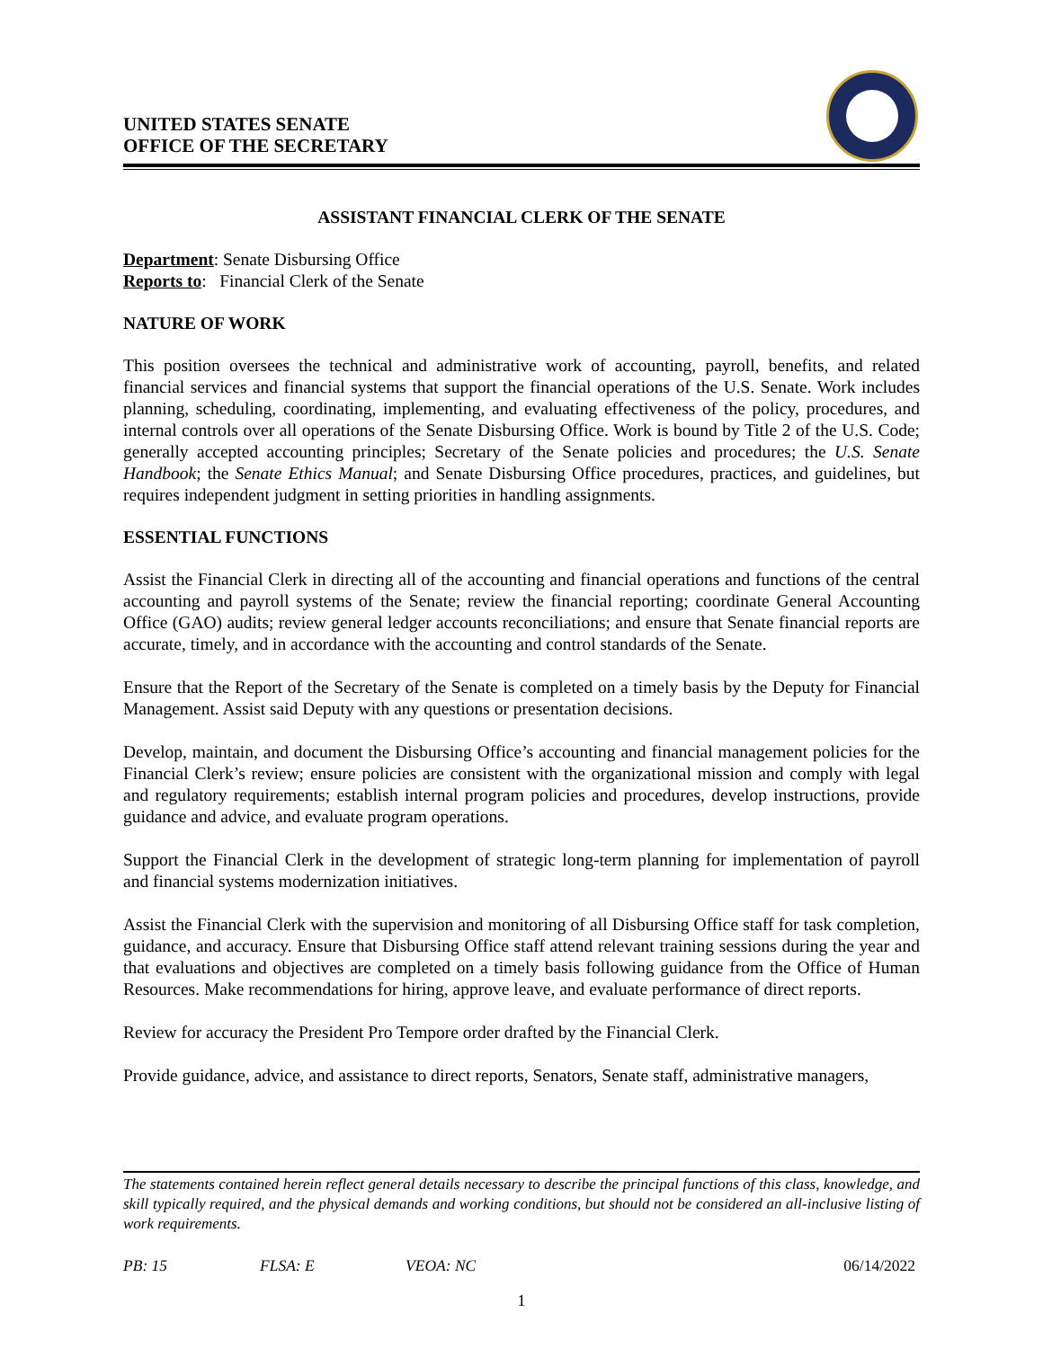UNITED STATES SENATE
OFFICE OF THE SECRETARY
ASSISTANT FINANCIAL CLERK OF THE SENATE
Department: Senate Disbursing Office
Reports to: Financial Clerk of the Senate
NATURE OF WORK
This position oversees the technical and administrative work of accounting, payroll, benefits, and related financial services and financial systems that support the financial operations of the U.S. Senate. Work includes planning, scheduling, coordinating, implementing, and evaluating effectiveness of the policy, procedures, and internal controls over all operations of the Senate Disbursing Office. Work is bound by Title 2 of the U.S. Code; generally accepted accounting principles; Secretary of the Senate policies and procedures; the U.S. Senate Handbook; the Senate Ethics Manual; and Senate Disbursing Office procedures, practices, and guidelines, but requires independent judgment in setting priorities in handling assignments.
ESSENTIAL FUNCTIONS
Assist the Financial Clerk in directing all of the accounting and financial operations and functions of the central accounting and payroll systems of the Senate; review the financial reporting; coordinate General Accounting Office (GAO) audits; review general ledger accounts reconciliations; and ensure that Senate financial reports are accurate, timely, and in accordance with the accounting and control standards of the Senate.
Ensure that the Report of the Secretary of the Senate is completed on a timely basis by the Deputy for Financial Management. Assist said Deputy with any questions or presentation decisions.
Develop, maintain, and document the Disbursing Office’s accounting and financial management policies for the Financial Clerk’s review; ensure policies are consistent with the organizational mission and comply with legal and regulatory requirements; establish internal program policies and procedures, develop instructions, provide guidance and advice, and evaluate program operations.
Support the Financial Clerk in the development of strategic long-term planning for implementation of payroll and financial systems modernization initiatives.
Assist the Financial Clerk with the supervision and monitoring of all Disbursing Office staff for task completion, guidance, and accuracy. Ensure that Disbursing Office staff attend relevant training sessions during the year and that evaluations and objectives are completed on a timely basis following guidance from the Office of Human Resources. Make recommendations for hiring, approve leave, and evaluate performance of direct reports.
Review for accuracy the President Pro Tempore order drafted by the Financial Clerk.
Provide guidance, advice, and assistance to direct reports, Senators, Senate staff, administrative managers,
The statements contained herein reflect general details necessary to describe the principal functions of this class, knowledge, and skill typically required, and the physical demands and working conditions, but should not be considered an all-inclusive listing of work requirements.
PB: 15 FLSA: E VEOA: NC 06/14/2022
1